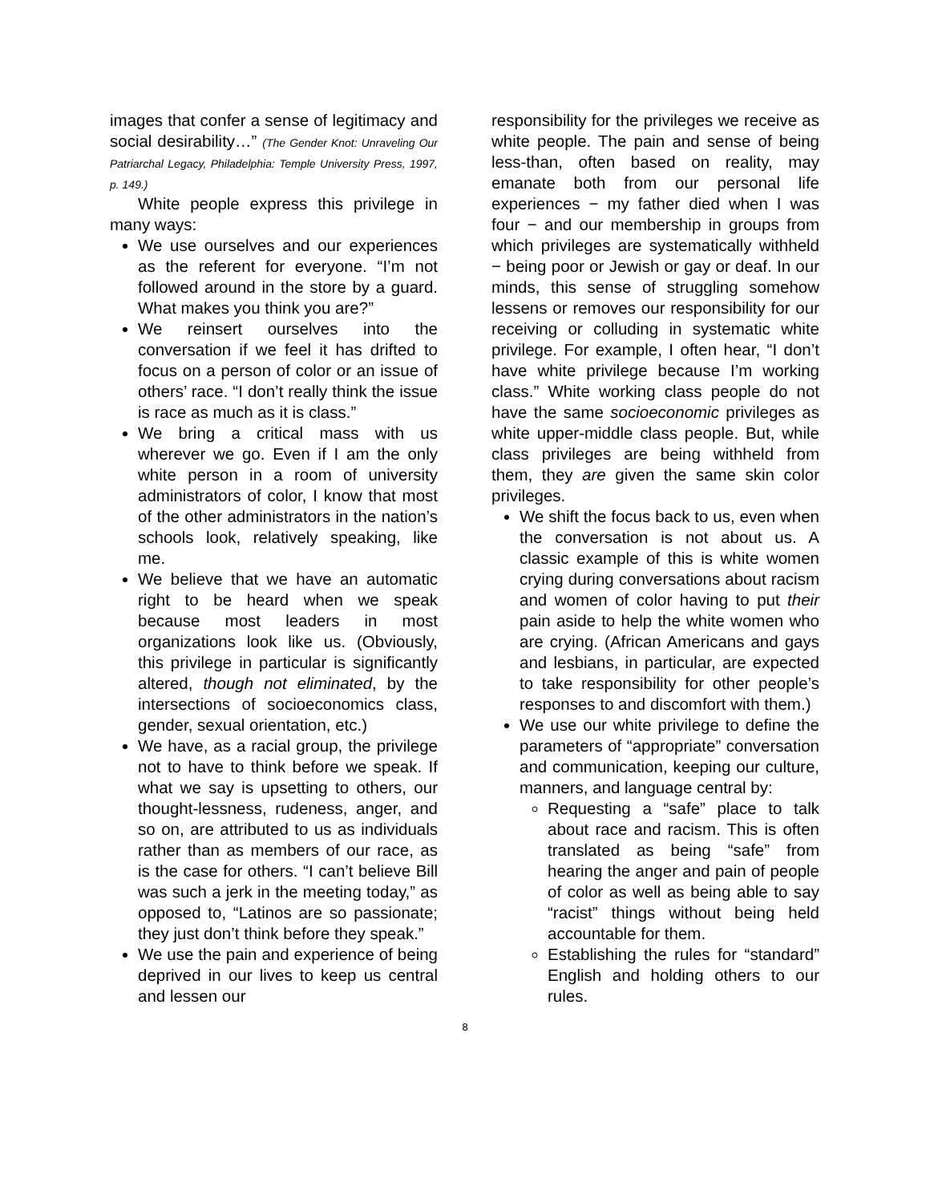images that confer a sense of legitimacy and social desirability…” (The Gender Knot: Unraveling Our Patriarchal Legacy, Philadelphia: Temple University Press, 1997, p. 149.)
White people express this privilege in many ways:
We use ourselves and our experiences as the referent for everyone. “I’m not followed around in the store by a guard. What makes you think you are?”
We reinsert ourselves into the conversation if we feel it has drifted to focus on a person of color or an issue of others’ race. “I don’t really think the issue is race as much as it is class.”
We bring a critical mass with us wherever we go. Even if I am the only white person in a room of university administrators of color, I know that most of the other administrators in the nation’s schools look, relatively speaking, like me.
We believe that we have an automatic right to be heard when we speak because most leaders in most organizations look like us. (Obviously, this privilege in particular is significantly altered, though not eliminated, by the intersections of socioeconomics class, gender, sexual orientation, etc.)
We have, as a racial group, the privilege not to have to think before we speak. If what we say is upsetting to others, our thought-lessness, rudeness, anger, and so on, are attributed to us as individuals rather than as members of our race, as is the case for others. “I can’t believe Bill was such a jerk in the meeting today,” as opposed to, “Latinos are so passionate; they just don’t think before they speak.”
We use the pain and experience of being deprived in our lives to keep us central and lessen our
responsibility for the privileges we receive as white people. The pain and sense of being less-than, often based on reality, may emanate both from our personal life experiences − my father died when I was four − and our membership in groups from which privileges are systematically withheld − being poor or Jewish or gay or deaf. In our minds, this sense of struggling somehow lessens or removes our responsibility for our receiving or colluding in systematic white privilege. For example, I often hear, “I don’t have white privilege because I’m working class.” White working class people do not have the same socioeconomic privileges as white upper-middle class people. But, while class privileges are being withheld from them, they are given the same skin color privileges.
We shift the focus back to us, even when the conversation is not about us. A classic example of this is white women crying during conversations about racism and women of color having to put their pain aside to help the white women who are crying. (African Americans and gays and lesbians, in particular, are expected to take responsibility for other people’s responses to and discomfort with them.)
We use our white privilege to define the parameters of “appropriate” conversation and communication, keeping our culture, manners, and language central by:
Requesting a “safe” place to talk about race and racism. This is often translated as being “safe” from hearing the anger and pain of people of color as well as being able to say “racist” things without being held accountable for them.
Establishing the rules for “standard” English and holding others to our rules.
8